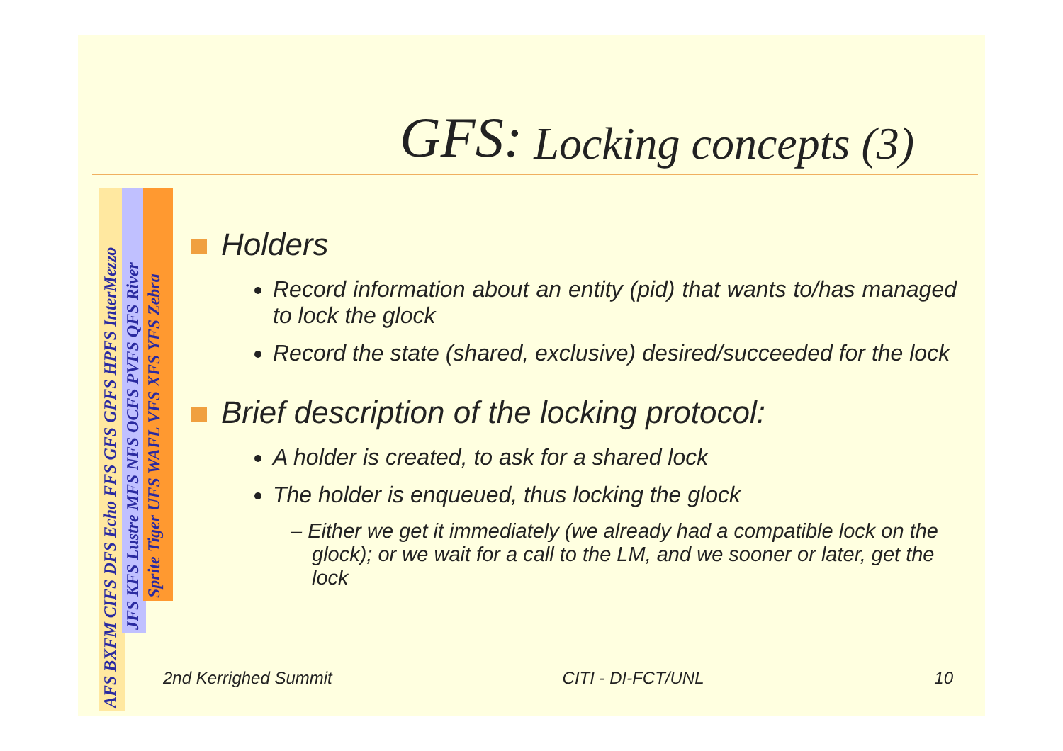GFS: Locking concepts (3)
AFS BXFM CIFS DFS Echo FFS GFS GPFS HPFS InterMezzo
JFS KFS Lustre MFS NFS OCFS PVFS QFS River
Sprite Tiger UFS WAFL VFS XFS YFS Zebra
Holders
Record information about an entity (pid) that wants to/has managed to lock the glock
Record the state (shared, exclusive) desired/succeeded for the lock
Brief description of the locking protocol:
A holder is created, to ask for a shared lock
The holder is enqueued, thus locking the glock
– Either we get it immediately (we already had a compatible lock on the glock); or we wait for a call to the LM, and we sooner or later, get the lock
2nd Kerrighed Summit CITI - DI-FCT/UNL 10